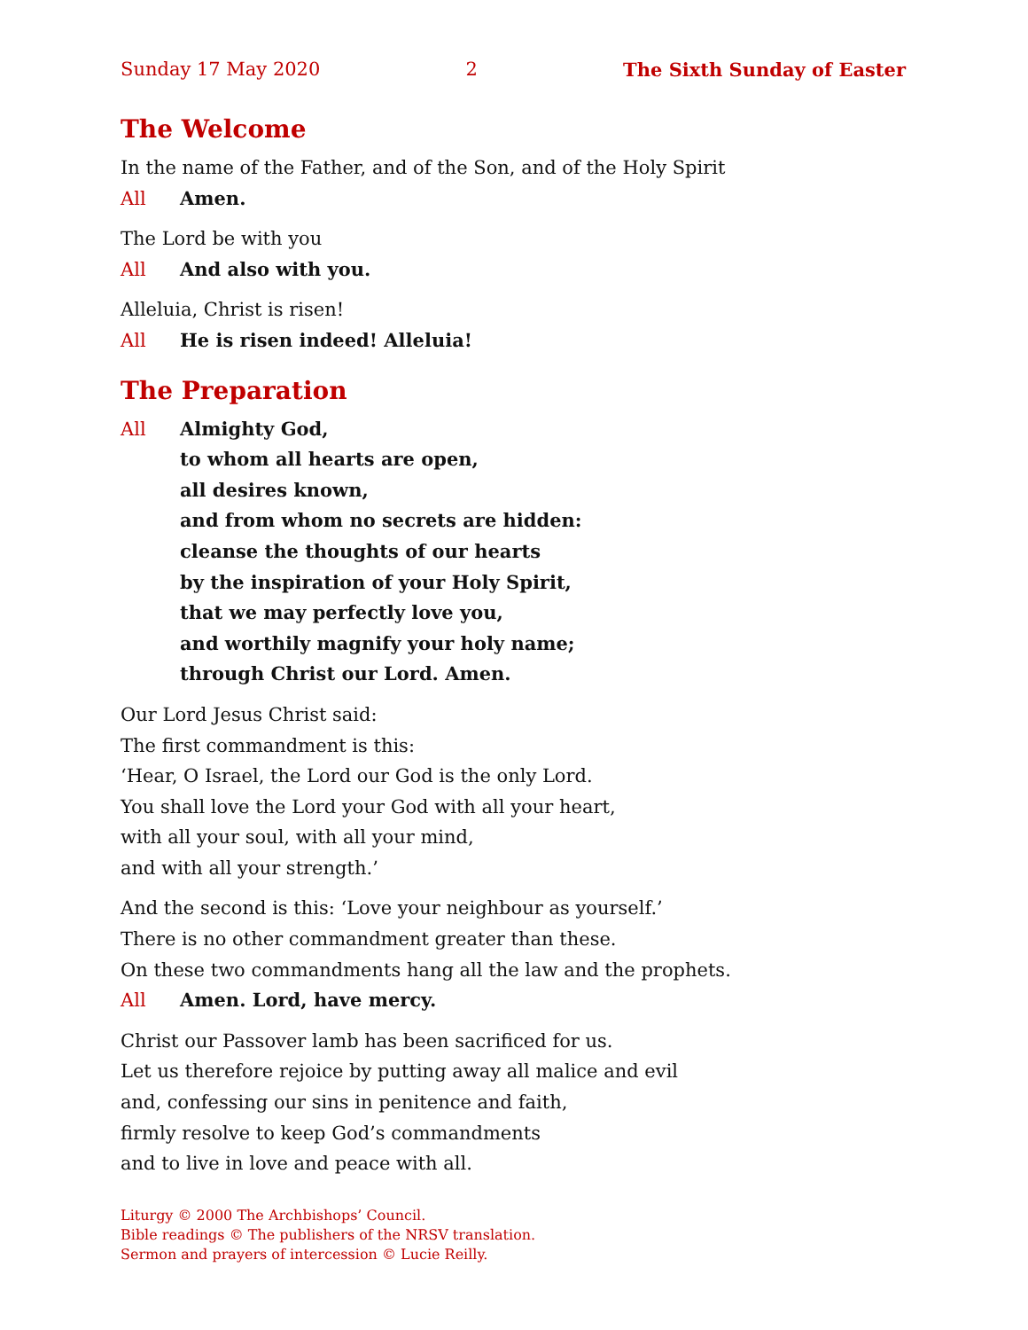Sunday 17 May 2020 2 The Sixth Sunday of Easter
The Welcome
In the name of the Father, and of the Son, and of the Holy Spirit
All Amen.
The Lord be with you
All And also with you.
Alleluia, Christ is risen!
All He is risen indeed! Alleluia!
The Preparation
All Almighty God,
to whom all hearts are open,
all desires known,
and from whom no secrets are hidden:
cleanse the thoughts of our hearts
by the inspiration of your Holy Spirit,
that we may perfectly love you,
and worthily magnify your holy name;
through Christ our Lord. Amen.
Our Lord Jesus Christ said:
The first commandment is this:
‘Hear, O Israel, the Lord our God is the only Lord.
You shall love the Lord your God with all your heart,
with all your soul, with all your mind,
and with all your strength.’
And the second is this: ‘Love your neighbour as yourself.’
There is no other commandment greater than these.
On these two commandments hang all the law and the prophets.
All Amen. Lord, have mercy.
Christ our Passover lamb has been sacrificed for us.
Let us therefore rejoice by putting away all malice and evil
and, confessing our sins in penitence and faith,
firmly resolve to keep God’s commandments
and to live in love and peace with all.
Liturgy © 2000 The Archbishops’ Council.
Bible readings © The publishers of the NRSV translation.
Sermon and prayers of intercession © Lucie Reilly.